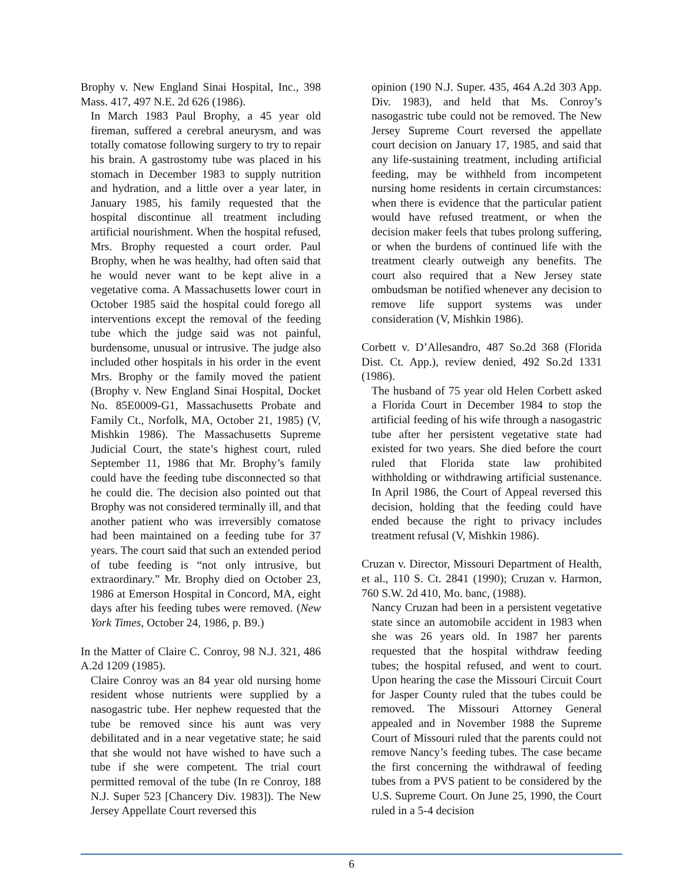Brophy v. New England Sinai Hospital, Inc., 398 Mass. 417, 497 N.E. 2d 626 (1986).
In March 1983 Paul Brophy, a 45 year old fireman, suffered a cerebral aneurysm, and was totally comatose following surgery to try to repair his brain. A gastrostomy tube was placed in his stomach in December 1983 to supply nutrition and hydration, and a little over a year later, in January 1985, his family requested that the hospital discontinue all treatment including artificial nourishment. When the hospital refused, Mrs. Brophy requested a court order. Paul Brophy, when he was healthy, had often said that he would never want to be kept alive in a vegetative coma. A Massachusetts lower court in October 1985 said the hospital could forego all interventions except the removal of the feeding tube which the judge said was not painful, burdensome, unusual or intrusive. The judge also included other hospitals in his order in the event Mrs. Brophy or the family moved the patient (Brophy v. New England Sinai Hospital, Docket No. 85E0009-G1, Massachusetts Probate and Family Ct., Norfolk, MA, October 21, 1985) (V, Mishkin 1986). The Massachusetts Supreme Judicial Court, the state’s highest court, ruled September 11, 1986 that Mr. Brophy’s family could have the feeding tube disconnected so that he could die. The decision also pointed out that Brophy was not considered terminally ill, and that another patient who was irreversibly comatose had been maintained on a feeding tube for 37 years. The court said that such an extended period of tube feeding is “not only intrusive, but extraordinary.” Mr. Brophy died on October 23, 1986 at Emerson Hospital in Concord, MA, eight days after his feeding tubes were removed. (New York Times, October 24, 1986, p. B9.)
In the Matter of Claire C. Conroy, 98 N.J. 321, 486 A.2d 1209 (1985).
Claire Conroy was an 84 year old nursing home resident whose nutrients were supplied by a nasogastric tube. Her nephew requested that the tube be removed since his aunt was very debilitated and in a near vegetative state; he said that she would not have wished to have such a tube if she were competent. The trial court permitted removal of the tube (In re Conroy, 188 N.J. Super 523 [Chancery Div. 1983]). The New Jersey Appellate Court reversed this
opinion (190 N.J. Super. 435, 464 A.2d 303 App. Div. 1983), and held that Ms. Conroy’s nasogastric tube could not be removed. The New Jersey Supreme Court reversed the appellate court decision on January 17, 1985, and said that any life-sustaining treatment, including artificial feeding, may be withheld from incompetent nursing home residents in certain circumstances: when there is evidence that the particular patient would have refused treatment, or when the decision maker feels that tubes prolong suffering, or when the burdens of continued life with the treatment clearly outweigh any benefits. The court also required that a New Jersey state ombudsman be notified whenever any decision to remove life support systems was under consideration (V, Mishkin 1986).
Corbett v. D’Allesandro, 487 So.2d 368 (Florida Dist. Ct. App.), review denied, 492 So.2d 1331 (1986).
The husband of 75 year old Helen Corbett asked a Florida Court in December 1984 to stop the artificial feeding of his wife through a nasogastric tube after her persistent vegetative state had existed for two years. She died before the court ruled that Florida state law prohibited withholding or withdrawing artificial sustenance. In April 1986, the Court of Appeal reversed this decision, holding that the feeding could have ended because the right to privacy includes treatment refusal (V, Mishkin 1986).
Cruzan v. Director, Missouri Department of Health, et al., 110 S. Ct. 2841 (1990); Cruzan v. Harmon, 760 S.W. 2d 410, Mo. banc, (1988).
Nancy Cruzan had been in a persistent vegetative state since an automobile accident in 1983 when she was 26 years old. In 1987 her parents requested that the hospital withdraw feeding tubes; the hospital refused, and went to court. Upon hearing the case the Missouri Circuit Court for Jasper County ruled that the tubes could be removed. The Missouri Attorney General appealed and in November 1988 the Supreme Court of Missouri ruled that the parents could not remove Nancy’s feeding tubes. The case became the first concerning the withdrawal of feeding tubes from a PVS patient to be considered by the U.S. Supreme Court. On June 25, 1990, the Court ruled in a 5-4 decision
6